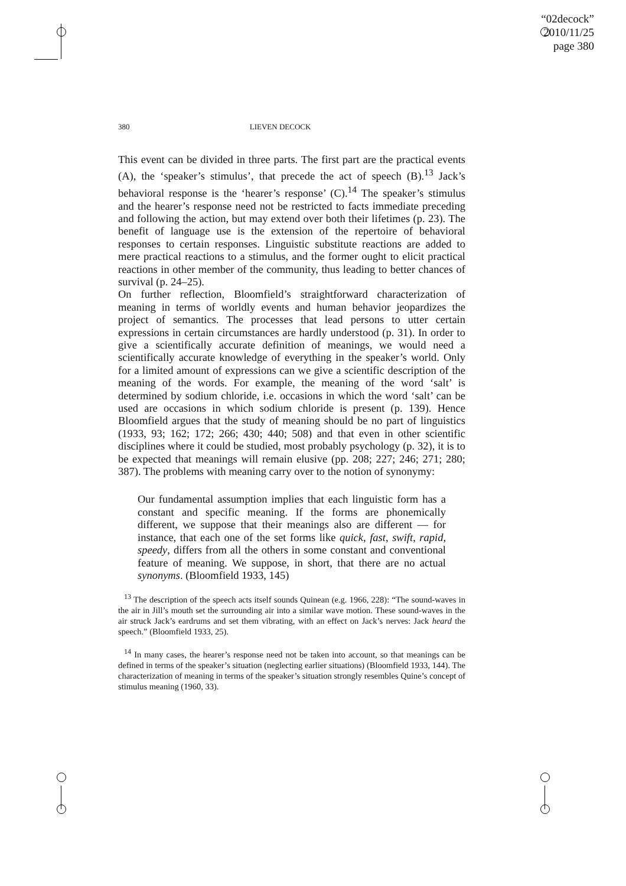“02decock”
2010/11/25
page 380
380 LIEVEN DECOCK
This event can be divided in three parts. The first part are the practical events (A), the ‘speaker’s stimulus’, that precede the act of speech (B).<sup>13</sup> Jack’s behavioral response is the ‘hearer’s response’ (C).<sup>14</sup> The speaker’s stimulus and the hearer’s response need not be restricted to facts immediate preceding and following the action, but may extend over both their lifetimes (p. 23). The benefit of language use is the extension of the repertoire of behavioral responses to certain responses. Linguistic substitute reactions are added to mere practical reactions to a stimulus, and the former ought to elicit practical reactions in other member of the community, thus leading to better chances of survival (p. 24–25).
On further reflection, Bloomfield’s straightforward characterization of meaning in terms of worldly events and human behavior jeopardizes the project of semantics. The processes that lead persons to utter certain expressions in certain circumstances are hardly understood (p. 31). In order to give a scientifically accurate definition of meanings, we would need a scientifically accurate knowledge of everything in the speaker’s world. Only for a limited amount of expressions can we give a scientific description of the meaning of the words. For example, the meaning of the word ‘salt’ is determined by sodium chloride, i.e. occasions in which the word ‘salt’ can be used are occasions in which sodium chloride is present (p. 139). Hence Bloomfield argues that the study of meaning should be no part of linguistics (1933, 93; 162; 172; 266; 430; 440; 508) and that even in other scientific disciplines where it could be studied, most probably psychology (p. 32), it is to be expected that meanings will remain elusive (pp. 208; 227; 246; 271; 280; 387). The problems with meaning carry over to the notion of synonymy:
Our fundamental assumption implies that each linguistic form has a constant and specific meaning. If the forms are phonemically different, we suppose that their meanings also are different — for instance, that each one of the set forms like quick, fast, swift, rapid, speedy, differs from all the others in some constant and conventional feature of meaning. We suppose, in short, that there are no actual synonyms. (Bloomfield 1933, 145)
<sup>13</sup> The description of the speech acts itself sounds Quinean (e.g. 1966, 228): “The sound-waves in the air in Jill’s mouth set the surrounding air into a similar wave motion. These sound-waves in the air struck Jack’s eardrums and set them vibrating, with an effect on Jack’s nerves: Jack heard the speech.” (Bloomfield 1933, 25).
<sup>14</sup> In many cases, the hearer’s response need not be taken into account, so that meanings can be defined in terms of the speaker’s situation (neglecting earlier situations) (Bloomfield 1933, 144). The characterization of meaning in terms of the speaker’s situation strongly resembles Quine’s concept of stimulus meaning (1960, 33).